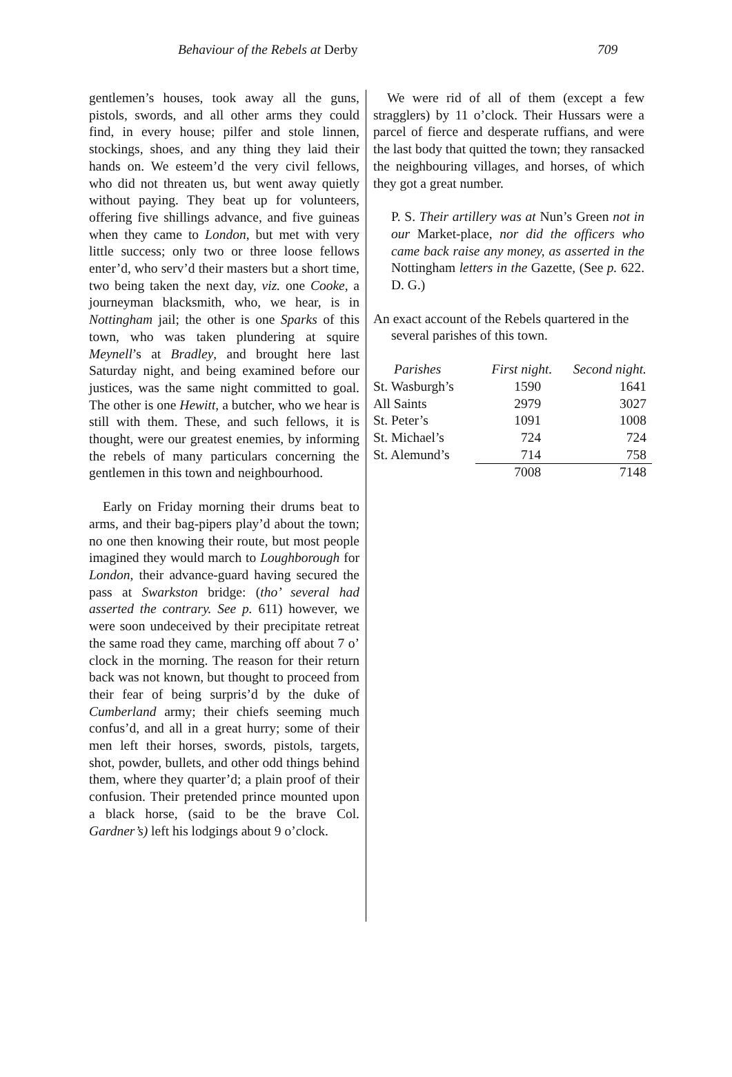Behaviour of the Rebels at Derby 709
gentlemen’s houses, took away all the guns, pistols, swords, and all other arms they could find, in every house; pilfer and stole linnen, stockings, shoes, and any thing they laid their hands on. We esteem’d the very civil fellows, who did not threaten us, but went away quietly without paying. They beat up for volunteers, offering five shillings advance, and five guineas when they came to London, but met with very little success; only two or three loose fellows enter’d, who serv’d their masters but a short time, two being taken the next day, viz. one Cooke, a journeyman blacksmith, who, we hear, is in Nottingham jail; the other is one Sparks of this town, who was taken plundering at squire Meynell’s at Bradley, and brought here last Saturday night, and being examined before our justices, was the same night committed to goal. The other is one Hewitt, a butcher, who we hear is still with them. These, and such fellows, it is thought, were our greatest enemies, by informing the rebels of many particulars concerning the gentlemen in this town and neighbourhood.
Early on Friday morning their drums beat to arms, and their bag-pipers play’d about the town; no one then knowing their route, but most people imagined they would march to Loughborough for London, their advance-guard having secured the pass at Swarkston bridge: (tho’ several had asserted the contrary. See p. 611) however, we were soon undeceived by their precipitate retreat the same road they came, marching off about 7 o’ clock in the morning. The reason for their return back was not known, but thought to proceed from their fear of being surpris’d by the duke of Cumberland army; their chiefs seeming much confus’d, and all in a great hurry; some of their men left their horses, swords, pistols, targets, shot, powder, bullets, and other odd things behind them, where they quarter’d; a plain proof of their confusion. Their pretended prince mounted upon a black horse, (said to be the brave Col. Gardner’s) left his lodgings about 9 o’clock.
We were rid of all of them (except a few stragglers) by 11 o’clock. Their Hussars were a parcel of fierce and desperate ruffians, and were the last body that quitted the town; they ransacked the neighbouring villages, and horses, of which they got a great number.
P. S. Their artillery was at Nun’s Green not in our Market-place, nor did the officers who came back raise any money, as asserted in the Nottingham letters in the Gazette, (See p. 622. D. G.)
An exact account of the Rebels quartered in the several parishes of this town.
| Parishes | First night. | Second night. |
| --- | --- | --- |
| St. Wasburgh’s | 1590 | 1641 |
| All Saints | 2979 | 3027 |
| St. Peter’s | 1091 | 1008 |
| St. Michael’s | 724 | 724 |
| St. Alemund’s | 714 | 758 |
| | 7008 | 7148 |